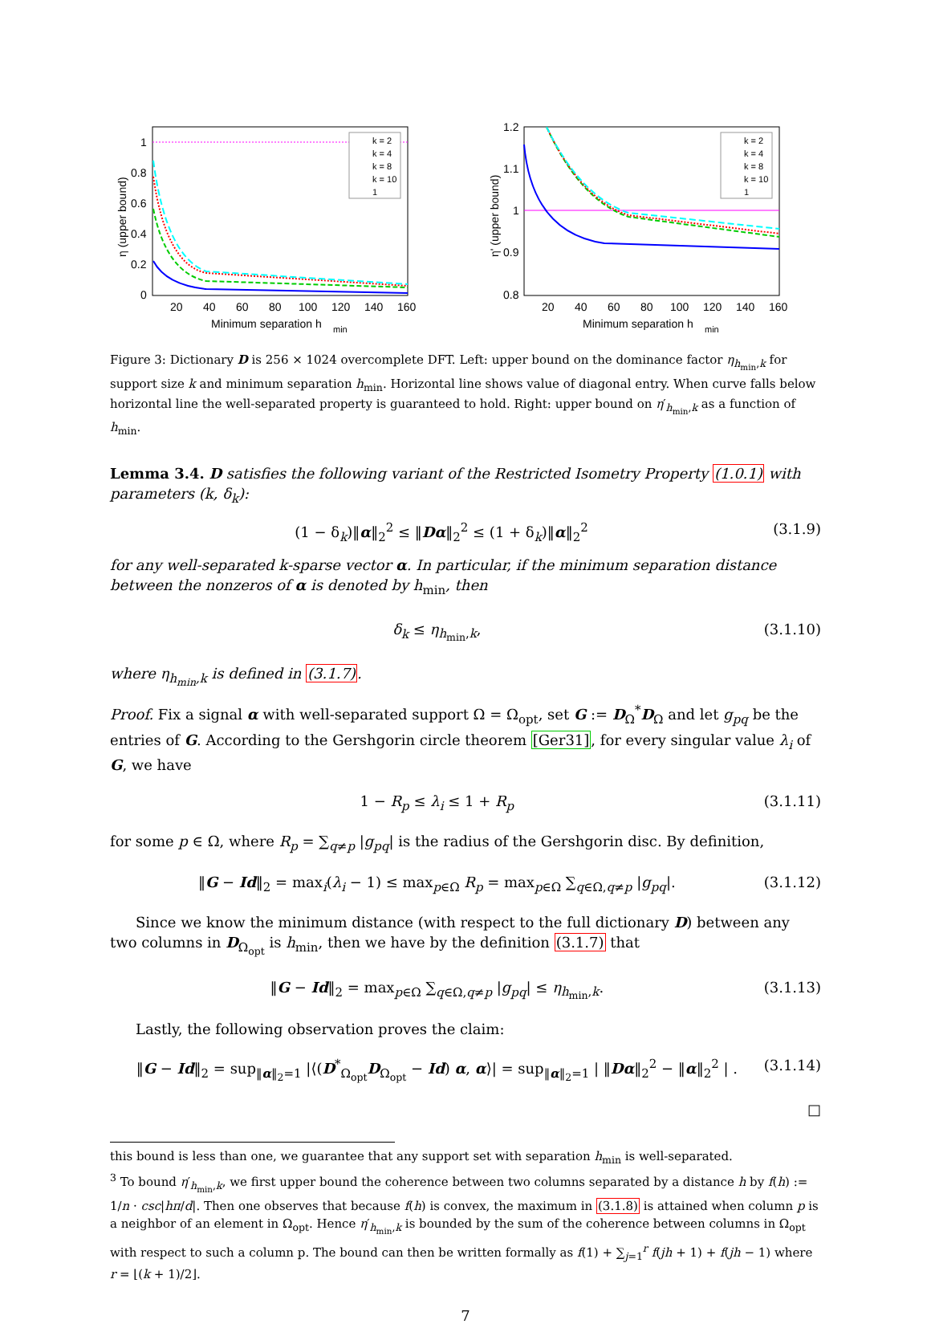1
0.8
0.6
0.4
0.2
0
20
40
60
80
100
120
140
160
Minimum separation h
min
η (upper bound)
k = 2
k = 4
k = 8
k = 10
1
1.2
1.1
1
0.9
0.8
20
40
60
80
100
120
140
160
Minimum separation h
min
η' (upper bound)
k = 2
k = 4
k = 8
k = 10
1
Figure 3: Dictionary D is 256 × 1024 overcomplete DFT. Left: upper bound on the dominance factor η<sub>h<sub>min</sub>,k</sub> for support size k and minimum separation h<sub>min</sub>. Horizontal line shows value of diagonal entry. When curve falls below horizontal line the well-separated property is guaranteed to hold. Right: upper bound on η′<sub>h<sub>min</sub>,k</sub> as a function of h<sub>min</sub>.
Lemma 3.4. D satisfies the following variant of the Restricted Isometry Property (1.0.1) with parameters (k, δ<sub>k</sub>):
(1 − δ<sub>k</sub>)‖α‖<sub>2</sub><sup>2</sup> ≤ ‖Dα‖<sub>2</sub><sup>2</sup> ≤ (1 + δ<sub>k</sub>)‖α‖<sub>2</sub><sup>2</sup> (3.1.9)
for any well-separated k-sparse vector α. In particular, if the minimum separation distance between the nonzeros of α is denoted by h<sub>min</sub>, then
δ<sub>k</sub> ≤ η<sub>h<sub>min</sub>,k</sub>, (3.1.10)
where η<sub>h<sub>min</sub>,k</sub> is defined in (3.1.7).
Proof. Fix a signal α with well-separated support Ω = Ω<sub>opt</sub>, set G := D<sub>Ω</sub><sup>*</sup>D<sub>Ω</sub> and let g<sub>pq</sub> be the entries of G. According to the Gershgorin circle theorem [Ger31], for every singular value λ<sub>i</sub> of G, we have
1 − R<sub>p</sub> ≤ λ<sub>i</sub> ≤ 1 + R<sub>p</sub> (3.1.11)
for some p ∈ Ω, where R<sub>p</sub> = ∑<sub>q≠p</sub> |g<sub>pq</sub>| is the radius of the Gershgorin disc. By definition,
‖G − Id‖<sub>2</sub> = max<sub>i</sub>(λ<sub>i</sub> − 1) ≤ max<sub>p∈Ω</sub> R<sub>p</sub> = max<sub>p∈Ω</sub> ∑<sub>q∈Ω,q≠p</sub> |g<sub>pq</sub>|. (3.1.12)
Since we know the minimum distance (with respect to the full dictionary D) between any two columns in D<sub>Ω<sub>opt</sub></sub> is h<sub>min</sub>, then we have by the definition (3.1.7) that
‖G − Id‖<sub>2</sub> = max<sub>p∈Ω</sub> ∑<sub>q∈Ω,q≠p</sub> |g<sub>pq</sub>| ≤ η<sub>h<sub>min</sub>,k</sub>. (3.1.13)
Lastly, the following observation proves the claim:
‖G − Id‖<sub>2</sub> = sup<sub>‖α‖<sub>2</sub>=1</sub> |⟨(D<sup>*</sup><sub>Ω<sub>opt</sub></sub>D<sub>Ω<sub>opt</sub></sub> − Id) α, α⟩| = sup<sub>‖α‖<sub>2</sub>=1</sub> | ‖Dα‖<sub>2</sub><sup>2</sup> − ‖α‖<sub>2</sub><sup>2</sup> | . (3.1.14)
□
this bound is less than one, we guarantee that any support set with separation h<sub>min</sub> is well-separated.
<sup>3</sup> To bound η′<sub>h<sub>min</sub>,k</sub>, we first upper bound the coherence between two columns separated by a distance h by f(h) := 1/n · csc|hπ/d|. Then one observes that because f(h) is convex, the maximum in (3.1.8) is attained when column p is a neighbor of an element in Ω<sub>opt</sub>. Hence η′<sub>h<sub>min</sub>,k</sub> is bounded by the sum of the coherence between columns in Ω<sub>opt</sub> with respect to such a column p. The bound can then be written formally as f(1) + ∑<sub>j=1</sub><sup>r</sup> f(jh + 1) + f(jh − 1) where r = ⌊(k + 1)/2⌋.
7